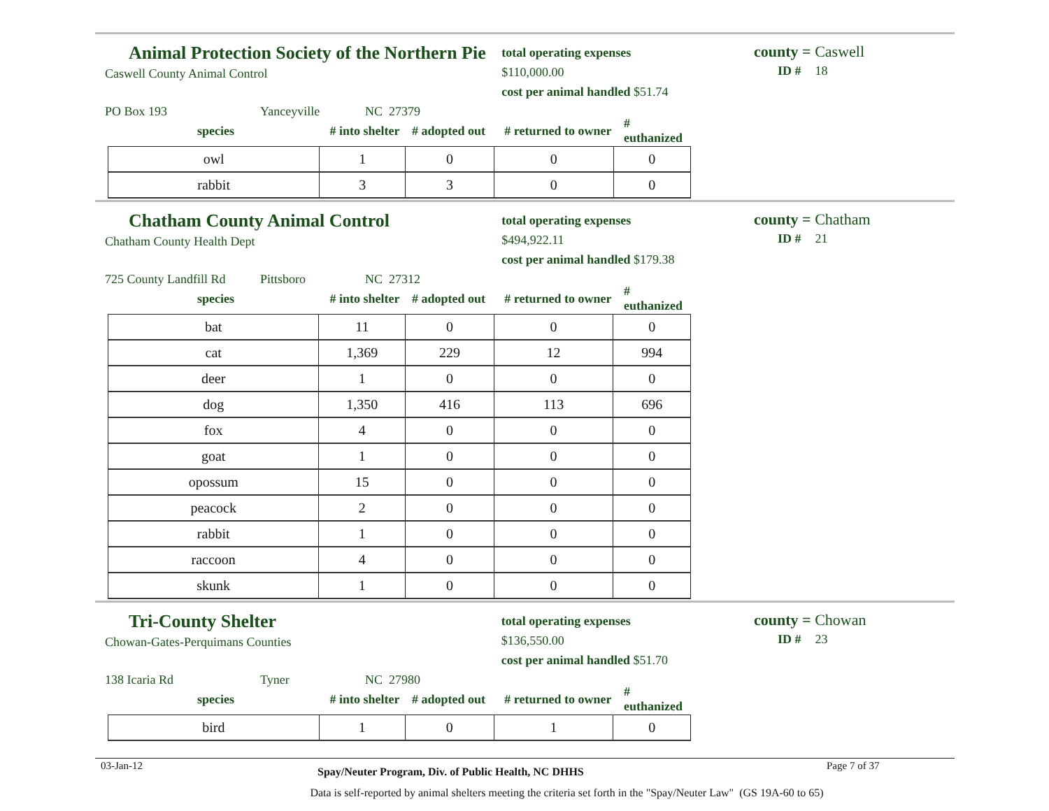Animal Protection Society of the Northern Pie
Caswell County Animal Control
total operating expenses $110,000.00
cost per animal handled $51.74
PO Box 193 Yanceyville NC 27379
species # into shelter # adopted out # returned to owner # euthanized
| owl | 1 | 0 | 0 | 0 |
| rabbit | 3 | 3 | 0 | 0 |
county = Caswell
ID # 18
Chatham County Animal Control
Chatham County Health Dept
total operating expenses $494,922.11
cost per animal handled $179.38
725 County Landfill Rd Pittsboro NC 27312
species # into shelter # adopted out # returned to owner # euthanized
| bat | 11 | 0 | 0 | 0 |
| cat | 1,369 | 229 | 12 | 994 |
| deer | 1 | 0 | 0 | 0 |
| dog | 1,350 | 416 | 113 | 696 |
| fox | 4 | 0 | 0 | 0 |
| goat | 1 | 0 | 0 | 0 |
| opossum | 15 | 0 | 0 | 0 |
| peacock | 2 | 0 | 0 | 0 |
| rabbit | 1 | 0 | 0 | 0 |
| raccoon | 4 | 0 | 0 | 0 |
| skunk | 1 | 0 | 0 | 0 |
county = Chatham
ID # 21
Tri-County Shelter
Chowan-Gates-Perquimans Counties
total operating expenses $136,550.00
cost per animal handled $51.70
138 Icaria Rd Tyner NC 27980
species # into shelter # adopted out # returned to owner # euthanized
| bird | 1 | 0 | 1 | 0 |
county = Chowan
ID # 23
03-Jan-12 Spay/Neuter Program, Div. of Public Health, NC DHHS Page 7 of 37
Data is self-reported by animal shelters meeting the criteria set forth in the "Spay/Neuter Law" (GS 19A-60 to 65)